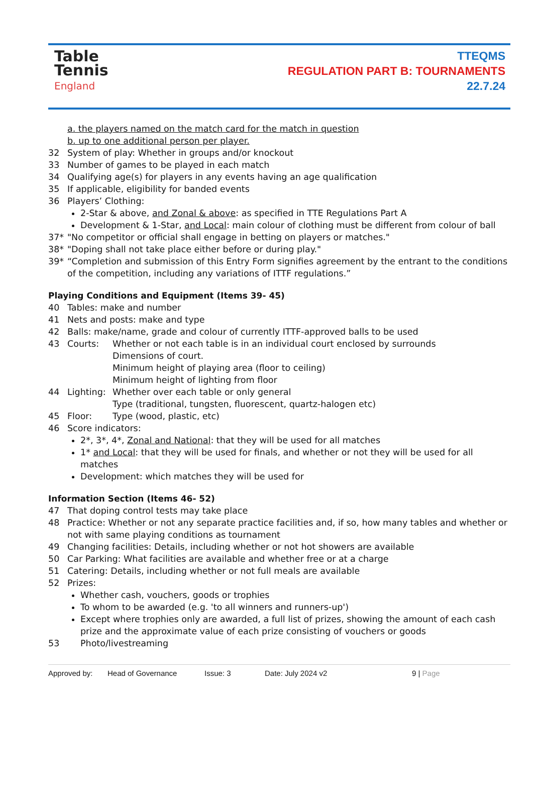Table
Tennis
England
TTEQMS
REGULATION PART B: TOURNAMENTS
22.7.24
a. the players named on the match card for the match in question
b. up to one additional person per player.
32 System of play: Whether in groups and/or knockout
33 Number of games to be played in each match
34 Qualifying age(s) for players in any events having an age qualification
35 If applicable, eligibility for banded events
36 Players’ Clothing:
2-Star & above, and Zonal & above: as specified in TTE Regulations Part A
Development & 1-Star, and Local: main colour of clothing must be different from colour of ball
37* "No competitor or official shall engage in betting on players or matches."
38* "Doping shall not take place either before or during play."
39* “Completion and submission of this Entry Form signifies agreement by the entrant to the conditions of the competition, including any variations of ITTF regulations.”
Playing Conditions and Equipment (Items 39- 45)
40 Tables: make and number
41 Nets and posts: make and type
42 Balls: make/name, grade and colour of currently ITTF-approved balls to be used
43 Courts: Whether or not each table is in an individual court enclosed by surrounds
Dimensions of court.
Minimum height of playing area (floor to ceiling)
Minimum height of lighting from floor
44 Lighting: Whether over each table or only general
Type (traditional, tungsten, fluorescent, quartz-halogen etc)
45 Floor: Type (wood, plastic, etc)
46 Score indicators:
2*, 3*, 4*, Zonal and National: that they will be used for all matches
1* and Local: that they will be used for finals, and whether or not they will be used for all matches
Development: which matches they will be used for
Information Section (Items 46- 52)
47 That doping control tests may take place
48 Practice: Whether or not any separate practice facilities and, if so, how many tables and whether or not with same playing conditions as tournament
49 Changing facilities: Details, including whether or not hot showers are available
50 Car Parking: What facilities are available and whether free or at a charge
51 Catering: Details, including whether or not full meals are available
52 Prizes:
Whether cash, vouchers, goods or trophies
To whom to be awarded (e.g. 'to all winners and runners-up')
Except where trophies only are awarded, a full list of prizes, showing the amount of each cash prize and the approximate value of each prize consisting of vouchers or goods
53 Photo/livestreaming
Approved by: Head of Governance Issue: 3 Date: July 2024 v2 9 | Page